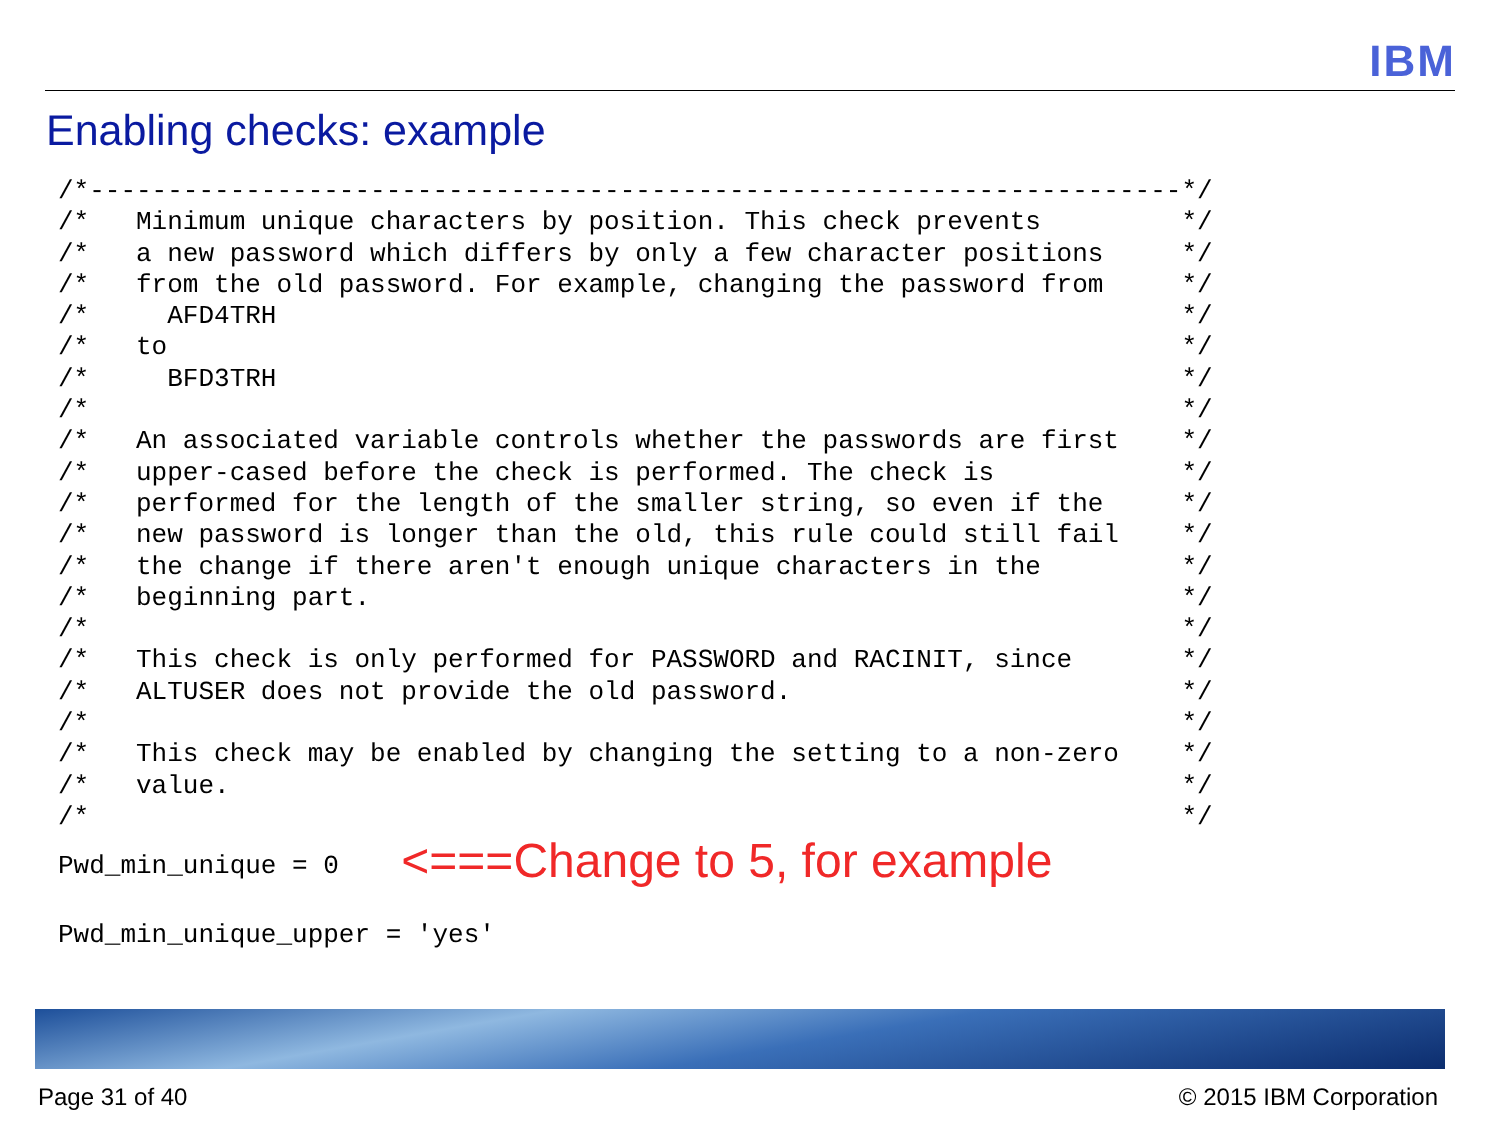IBM
Enabling checks: example
/*----------------------------------------------------------------------*/
/*   Minimum unique characters by position. This check prevents         */
/*   a new password which differs by only a few character positions     */
/*   from the old password. For example, changing the password from     */
/*     AFD4TRH                                                          */
/*   to                                                                 */
/*     BFD3TRH                                                          */
/*                                                                      */
/*   An associated variable controls whether the passwords are first    */
/*   upper-cased before the check is performed. The check is            */
/*   performed for the length of the smaller string, so even if the     */
/*   new password is longer than the old, this rule could still fail    */
/*   the change if there aren't enough unique characters in the         */
/*   beginning part.                                                    */
/*                                                                      */
/*   This check is only performed for PASSWORD and RACINIT, since       */
/*   ALTUSER does not provide the old password.                         */
/*                                                                      */
/*   This check may be enabled by changing the setting to a non-zero    */
/*   value.                                                             */
/*                                                                      */
Pwd_min_unique = 0    <===Change to 5, for example

Pwd_min_unique_upper = 'yes'
Page 31 of 40 © 2015 IBM Corporation